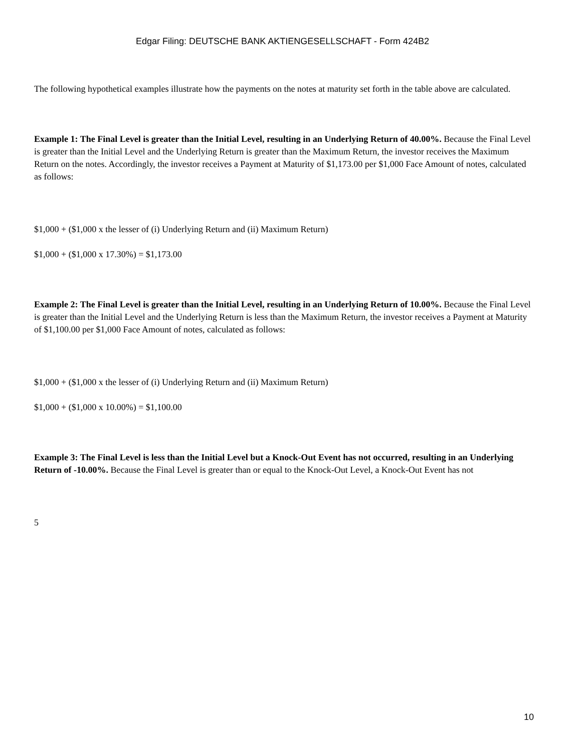Edgar Filing: DEUTSCHE BANK AKTIENGESELLSCHAFT - Form 424B2
The following hypothetical examples illustrate how the payments on the notes at maturity set forth in the table above are calculated.
Example 1: The Final Level is greater than the Initial Level, resulting in an Underlying Return of 40.00%. Because the Final Level is greater than the Initial Level and the Underlying Return is greater than the Maximum Return, the investor receives the Maximum Return on the notes. Accordingly, the investor receives a Payment at Maturity of $1,173.00 per $1,000 Face Amount of notes, calculated as follows:
$1,000 + ($1,000 x the lesser of (i) Underlying Return and (ii) Maximum Return)
$1,000 + ($1,000 x 17.30%) = $1,173.00
Example 2: The Final Level is greater than the Initial Level, resulting in an Underlying Return of 10.00%. Because the Final Level is greater than the Initial Level and the Underlying Return is less than the Maximum Return, the investor receives a Payment at Maturity of $1,100.00 per $1,000 Face Amount of notes, calculated as follows:
$1,000 + ($1,000 x the lesser of (i) Underlying Return and (ii) Maximum Return)
$1,000 + ($1,000 x 10.00%) = $1,100.00
Example 3: The Final Level is less than the Initial Level but a Knock-Out Event has not occurred, resulting in an Underlying Return of -10.00%. Because the Final Level is greater than or equal to the Knock-Out Level, a Knock-Out Event has not
5
10